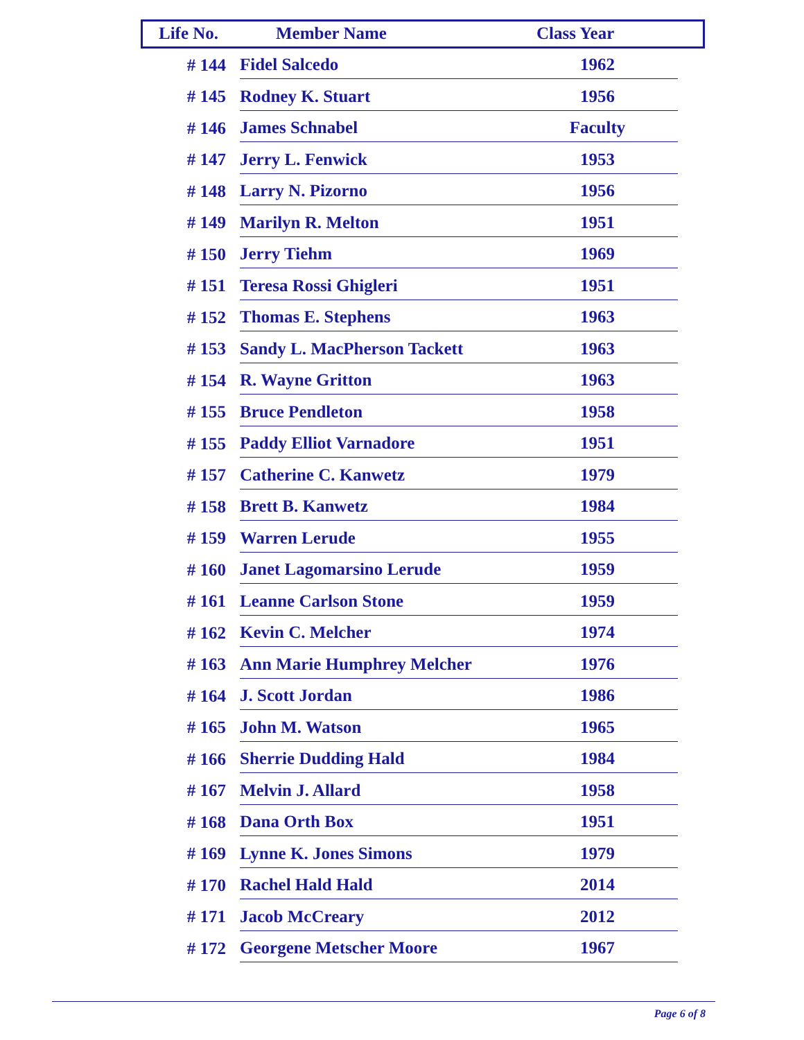| Life No. | Member Name | Class Year |
| --- | --- | --- |
| # 144 | Fidel Salcedo | 1962 |
| # 145 | Rodney K. Stuart | 1956 |
| # 146 | James Schnabel | Faculty |
| # 147 | Jerry L. Fenwick | 1953 |
| # 148 | Larry N. Pizorno | 1956 |
| # 149 | Marilyn R. Melton | 1951 |
| # 150 | Jerry Tiehm | 1969 |
| # 151 | Teresa Rossi Ghigleri | 1951 |
| # 152 | Thomas E. Stephens | 1963 |
| # 153 | Sandy L. MacPherson Tackett | 1963 |
| # 154 | R. Wayne Gritton | 1963 |
| # 155 | Bruce Pendleton | 1958 |
| # 155 | Paddy Elliot Varnadore | 1951 |
| # 157 | Catherine C. Kanwetz | 1979 |
| # 158 | Brett B. Kanwetz | 1984 |
| # 159 | Warren Lerude | 1955 |
| # 160 | Janet Lagomarsino Lerude | 1959 |
| # 161 | Leanne Carlson Stone | 1959 |
| # 162 | Kevin C. Melcher | 1974 |
| # 163 | Ann Marie Humphrey Melcher | 1976 |
| # 164 | J. Scott Jordan | 1986 |
| # 165 | John M. Watson | 1965 |
| # 166 | Sherrie Dudding Hald | 1984 |
| # 167 | Melvin J. Allard | 1958 |
| # 168 | Dana Orth Box | 1951 |
| # 169 | Lynne K. Jones Simons | 1979 |
| # 170 | Rachel Hald Hald | 2014 |
| # 171 | Jacob McCreary | 2012 |
| # 172 | Georgene Metscher Moore | 1967 |
Page 6 of 8